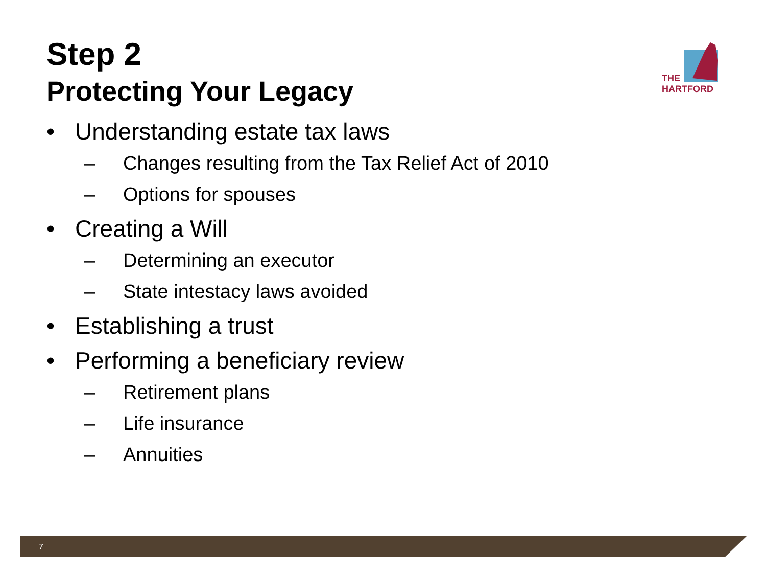THE
HARTFORD
Step 2
Protecting Your Legacy
• Understanding estate tax laws
– Changes resulting from the Tax Relief Act of 2010
– Options for spouses
• Creating a Will
– Determining an executor
– State intestacy laws avoided
• Establishing a trust
• Performing a beneficiary review
– Retirement plans
– Life insurance
– Annuities
7